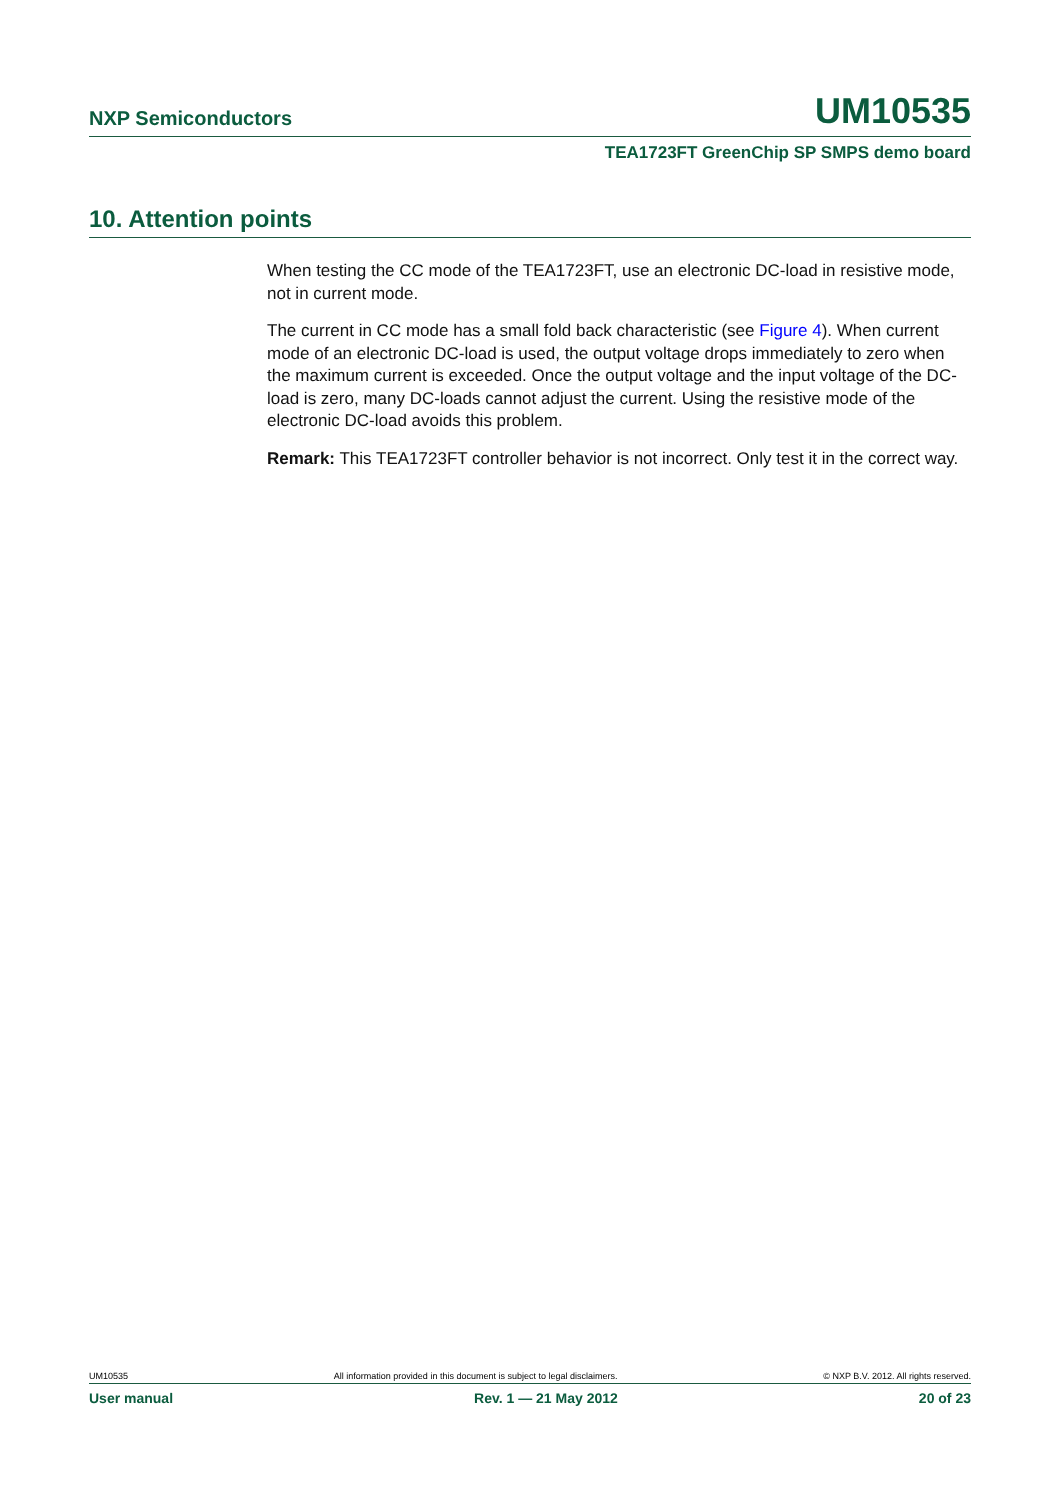NXP Semiconductors UM10535
TEA1723FT GreenChip SP SMPS demo board
10. Attention points
When testing the CC mode of the TEA1723FT, use an electronic DC-load in resistive mode, not in current mode.
The current in CC mode has a small fold back characteristic (see Figure 4). When current mode of an electronic DC-load is used, the output voltage drops immediately to zero when the maximum current is exceeded. Once the output voltage and the input voltage of the DC-load is zero, many DC-loads cannot adjust the current. Using the resistive mode of the electronic DC-load avoids this problem.
Remark: This TEA1723FT controller behavior is not incorrect. Only test it in the correct way.
UM10535 All information provided in this document is subject to legal disclaimers. © NXP B.V. 2012. All rights reserved.
User manual Rev. 1 — 21 May 2012 20 of 23